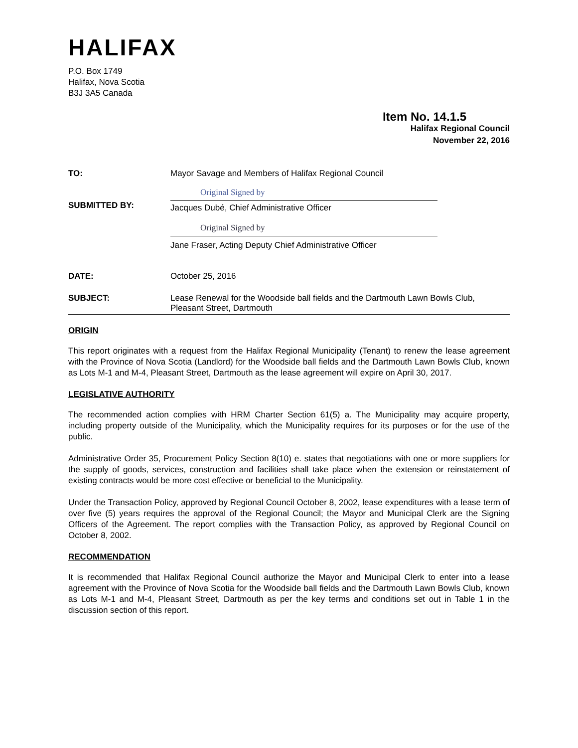HALIFAX
P.O. Box 1749
Halifax, Nova Scotia
B3J 3A5 Canada
Item No. 14.1.5
Halifax Regional Council
November 22, 2016
TO: Mayor Savage and Members of Halifax Regional Council
SUBMITTED BY:
Original Signed by
Jacques Dubé, Chief Administrative Officer
Original Signed by
Jane Fraser, Acting Deputy Chief Administrative Officer
DATE: October 25, 2016
SUBJECT: Lease Renewal for the Woodside ball fields and the Dartmouth Lawn Bowls Club, Pleasant Street, Dartmouth
ORIGIN
This report originates with a request from the Halifax Regional Municipality (Tenant) to renew the lease agreement with the Province of Nova Scotia (Landlord) for the Woodside ball fields and the Dartmouth Lawn Bowls Club, known as Lots M-1 and M-4, Pleasant Street, Dartmouth as the lease agreement will expire on April 30, 2017.
LEGISLATIVE AUTHORITY
The recommended action complies with HRM Charter Section 61(5) a. The Municipality may acquire property, including property outside of the Municipality, which the Municipality requires for its purposes or for the use of the public.
Administrative Order 35, Procurement Policy Section 8(10) e. states that negotiations with one or more suppliers for the supply of goods, services, construction and facilities shall take place when the extension or reinstatement of existing contracts would be more cost effective or beneficial to the Municipality.
Under the Transaction Policy, approved by Regional Council October 8, 2002, lease expenditures with a lease term of over five (5) years requires the approval of the Regional Council; the Mayor and Municipal Clerk are the Signing Officers of the Agreement. The report complies with the Transaction Policy, as approved by Regional Council on October 8, 2002.
RECOMMENDATION
It is recommended that Halifax Regional Council authorize the Mayor and Municipal Clerk to enter into a lease agreement with the Province of Nova Scotia for the Woodside ball fields and the Dartmouth Lawn Bowls Club, known as Lots M-1 and M-4, Pleasant Street, Dartmouth as per the key terms and conditions set out in Table 1 in the discussion section of this report.